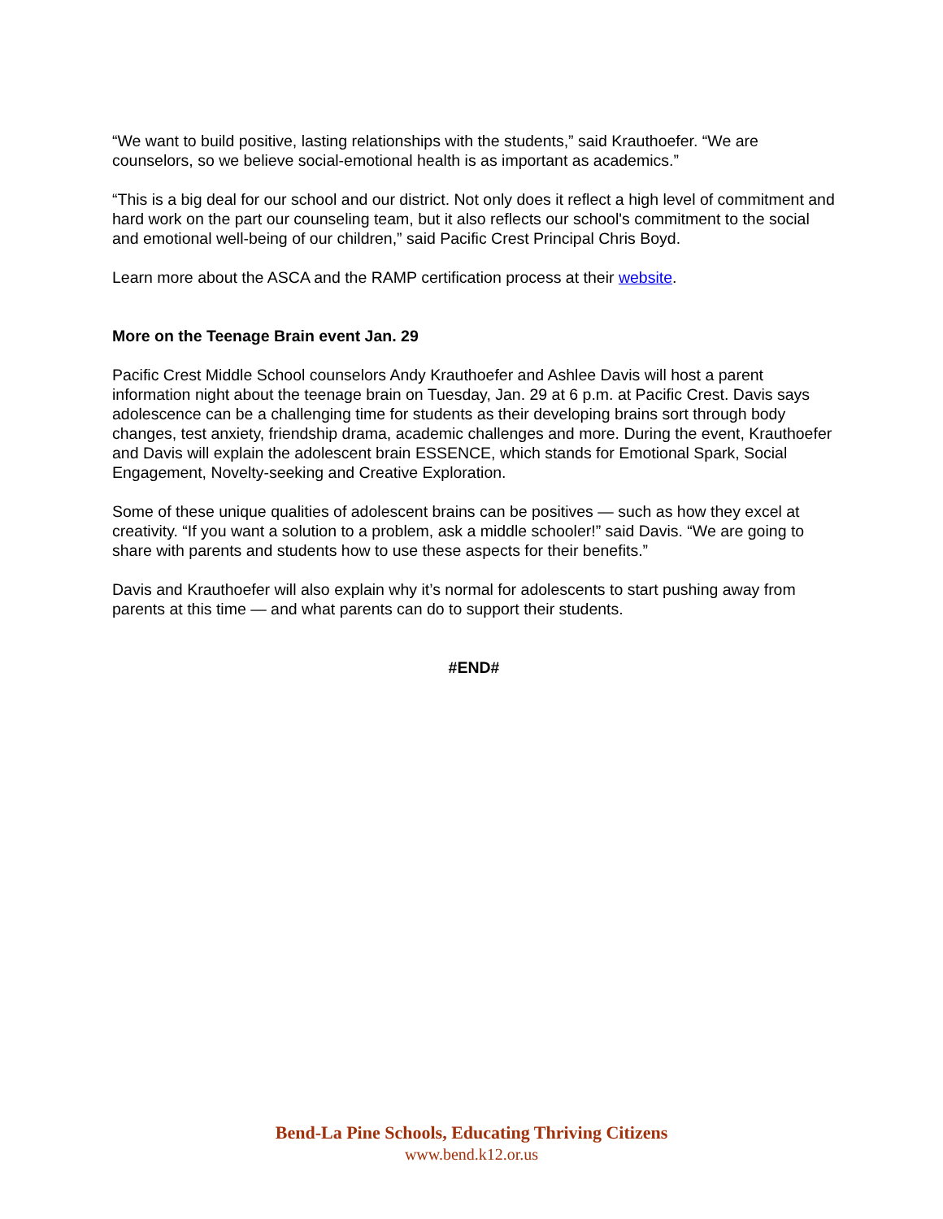“We want to build positive, lasting relationships with the students,” said Krauthoefer. “We are counselors, so we believe social-emotional health is as important as academics.”
“This is a big deal for our school and our district. Not only does it reflect a high level of commitment and hard work on the part our counseling team, but it also reflects our school's commitment to the social and emotional well-being of our children,” said Pacific Crest Principal Chris Boyd.
Learn more about the ASCA and the RAMP certification process at their website.
More on the Teenage Brain event Jan. 29
Pacific Crest Middle School counselors Andy Krauthoefer and Ashlee Davis will host a parent information night about the teenage brain on Tuesday, Jan. 29 at 6 p.m. at Pacific Crest. Davis says adolescence can be a challenging time for students as their developing brains sort through body changes, test anxiety, friendship drama, academic challenges and more. During the event, Krauthoefer and Davis will explain the adolescent brain ESSENCE, which stands for Emotional Spark, Social Engagement, Novelty-seeking and Creative Exploration.
Some of these unique qualities of adolescent brains can be positives — such as how they excel at creativity. “If you want a solution to a problem, ask a middle schooler!” said Davis. “We are going to share with parents and students how to use these aspects for their benefits.”
Davis and Krauthoefer will also explain why it’s normal for adolescents to start pushing away from parents at this time — and what parents can do to support their students.
#END#
Bend-La Pine Schools, Educating Thriving Citizens
www.bend.k12.or.us